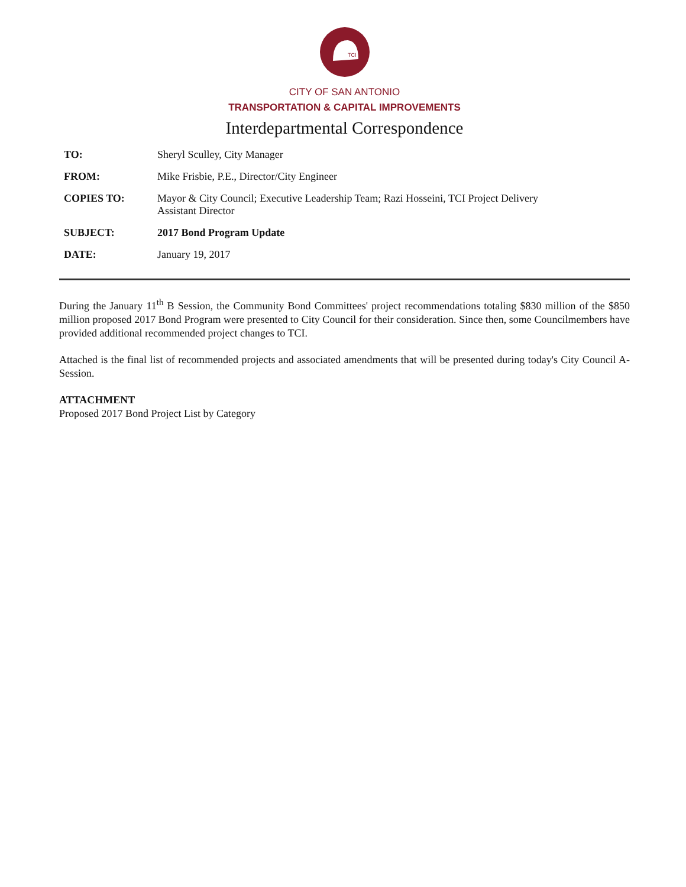TCI
CITY OF SAN ANTONIO
TRANSPORTATION & CAPITAL IMPROVEMENTS
Interdepartmental Correspondence
| TO: | Sheryl Sculley, City Manager |
| FROM: | Mike Frisbie, P.E., Director/City Engineer |
| COPIES TO: | Mayor & City Council; Executive Leadership Team; Razi Hosseini, TCI Project Delivery Assistant Director |
| SUBJECT: | 2017 Bond Program Update |
| DATE: | January 19, 2017 |
During the January 11<sup>th</sup> B Session, the Community Bond Committees' project recommendations totaling $830 million of the $850 million proposed 2017 Bond Program were presented to City Council for their consideration. Since then, some Councilmembers have provided additional recommended project changes to TCI.
Attached is the final list of recommended projects and associated amendments that will be presented during today's City Council A-Session.
ATTACHMENT
Proposed 2017 Bond Project List by Category